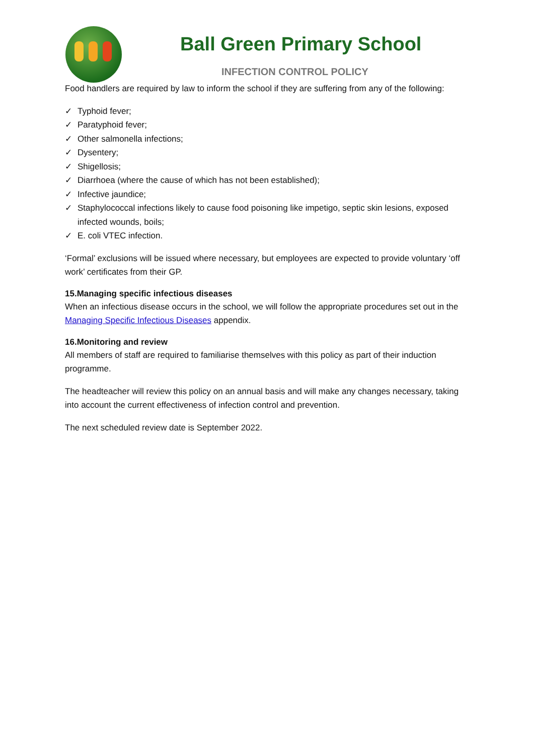Ball Green Primary School
INFECTION CONTROL POLICY
Food handlers are required by law to inform the school if they are suffering from any of the following:
✓ Typhoid fever;
✓ Paratyphoid fever;
✓ Other salmonella infections;
✓ Dysentery;
✓ Shigellosis;
✓ Diarrhoea (where the cause of which has not been established);
✓ Infective jaundice;
✓ Staphylococcal infections likely to cause food poisoning like impetigo, septic skin lesions, exposed infected wounds, boils;
✓ E. coli VTEC infection.
‘Formal’ exclusions will be issued where necessary, but employees are expected to provide voluntary ‘off work’ certificates from their GP.
15.Managing specific infectious diseases
When an infectious disease occurs in the school, we will follow the appropriate procedures set out in the Managing Specific Infectious Diseases appendix.
16.Monitoring and review
All members of staff are required to familiarise themselves with this policy as part of their induction programme.
The headteacher will review this policy on an annual basis and will make any changes necessary, taking into account the current effectiveness of infection control and prevention.
The next scheduled review date is September 2022.